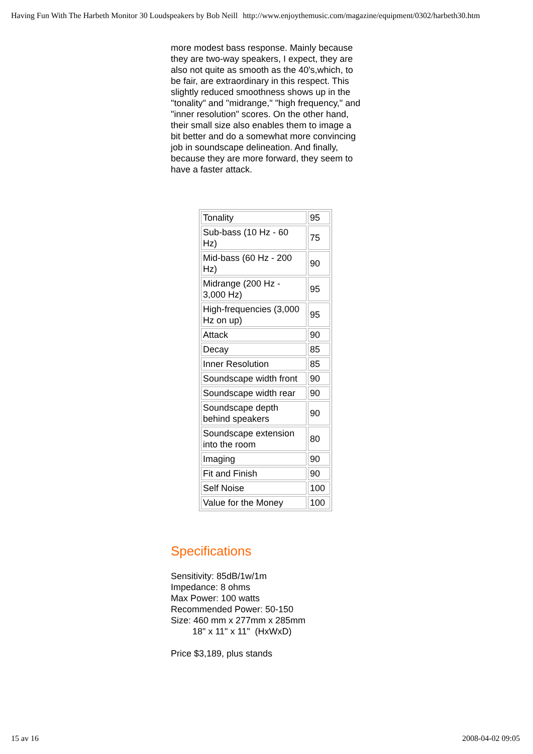Having Fun With The Harbeth Monitor 30 Loudspeakers by Bob Neill http://www.enjoythemusic.com/magazine/equipment/0302/harbeth30.htm
more modest bass response. Mainly because they are two-way speakers, I expect, they are also not quite as smooth as the 40's,which, to be fair, are extraordinary in this respect. This slightly reduced smoothness shows up in the "tonality" and "midrange," "high frequency," and "inner resolution" scores. On the other hand, their small size also enables them to image a bit better and do a somewhat more convincing job in soundscape delineation. And finally, because they are more forward, they seem to have a faster attack.
| Tonality | 95 |
| Sub-bass (10 Hz - 60 Hz) | 75 |
| Mid-bass (60 Hz - 200 Hz) | 90 |
| Midrange (200 Hz - 3,000 Hz) | 95 |
| High-frequencies (3,000 Hz on up) | 95 |
| Attack | 90 |
| Decay | 85 |
| Inner Resolution | 85 |
| Soundscape width front | 90 |
| Soundscape width rear | 90 |
| Soundscape depth behind speakers | 90 |
| Soundscape extension into the room | 80 |
| Imaging | 90 |
| Fit and Finish | 90 |
| Self Noise | 100 |
| Value for the Money | 100 |
Specifications
Sensitivity: 85dB/1w/1m
Impedance: 8 ohms
Max Power: 100 watts
Recommended Power: 50-150
Size: 460 mm x 277mm x 285mm
18" x 11" x 11" (HxWxD)
Price $3,189, plus stands
15 av 16 2008-04-02 09:05